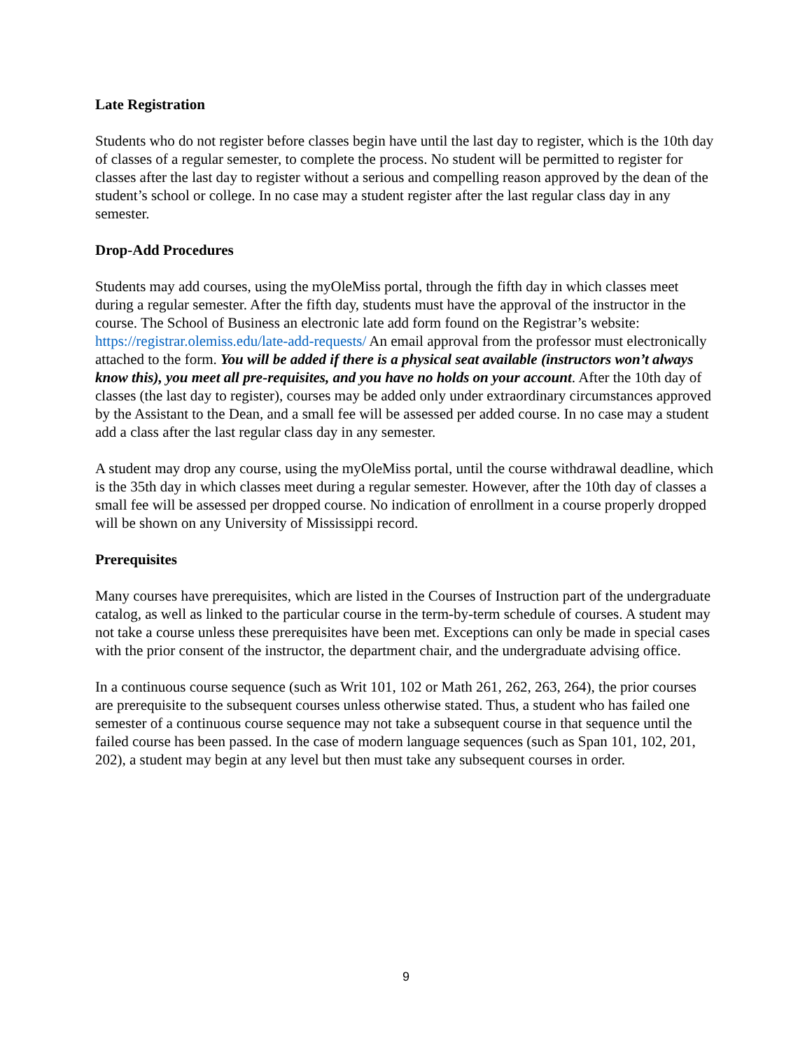Late Registration
Students who do not register before classes begin have until the last day to register, which is the 10th day of classes of a regular semester, to complete the process. No student will be permitted to register for classes after the last day to register without a serious and compelling reason approved by the dean of the student’s school or college. In no case may a student register after the last regular class day in any semester.
Drop-Add Procedures
Students may add courses, using the myOleMiss portal, through the fifth day in which classes meet during a regular semester. After the fifth day, students must have the approval of the instructor in the course. The School of Business an electronic late add form found on the Registrar’s website: https://registrar.olemiss.edu/late-add-requests/ An email approval from the professor must electronically attached to the form. You will be added if there is a physical seat available (instructors won’t always know this), you meet all pre-requisites, and you have no holds on your account. After the 10th day of classes (the last day to register), courses may be added only under extraordinary circumstances approved by the Assistant to the Dean, and a small fee will be assessed per added course. In no case may a student add a class after the last regular class day in any semester.
A student may drop any course, using the myOleMiss portal, until the course withdrawal deadline, which is the 35th day in which classes meet during a regular semester. However, after the 10th day of classes a small fee will be assessed per dropped course. No indication of enrollment in a course properly dropped will be shown on any University of Mississippi record.
Prerequisites
Many courses have prerequisites, which are listed in the Courses of Instruction part of the undergraduate catalog, as well as linked to the particular course in the term-by-term schedule of courses. A student may not take a course unless these prerequisites have been met. Exceptions can only be made in special cases with the prior consent of the instructor, the department chair, and the undergraduate advising office.
In a continuous course sequence (such as Writ 101, 102 or Math 261, 262, 263, 264), the prior courses are prerequisite to the subsequent courses unless otherwise stated. Thus, a student who has failed one semester of a continuous course sequence may not take a subsequent course in that sequence until the failed course has been passed. In the case of modern language sequences (such as Span 101, 102, 201, 202), a student may begin at any level but then must take any subsequent courses in order.
9